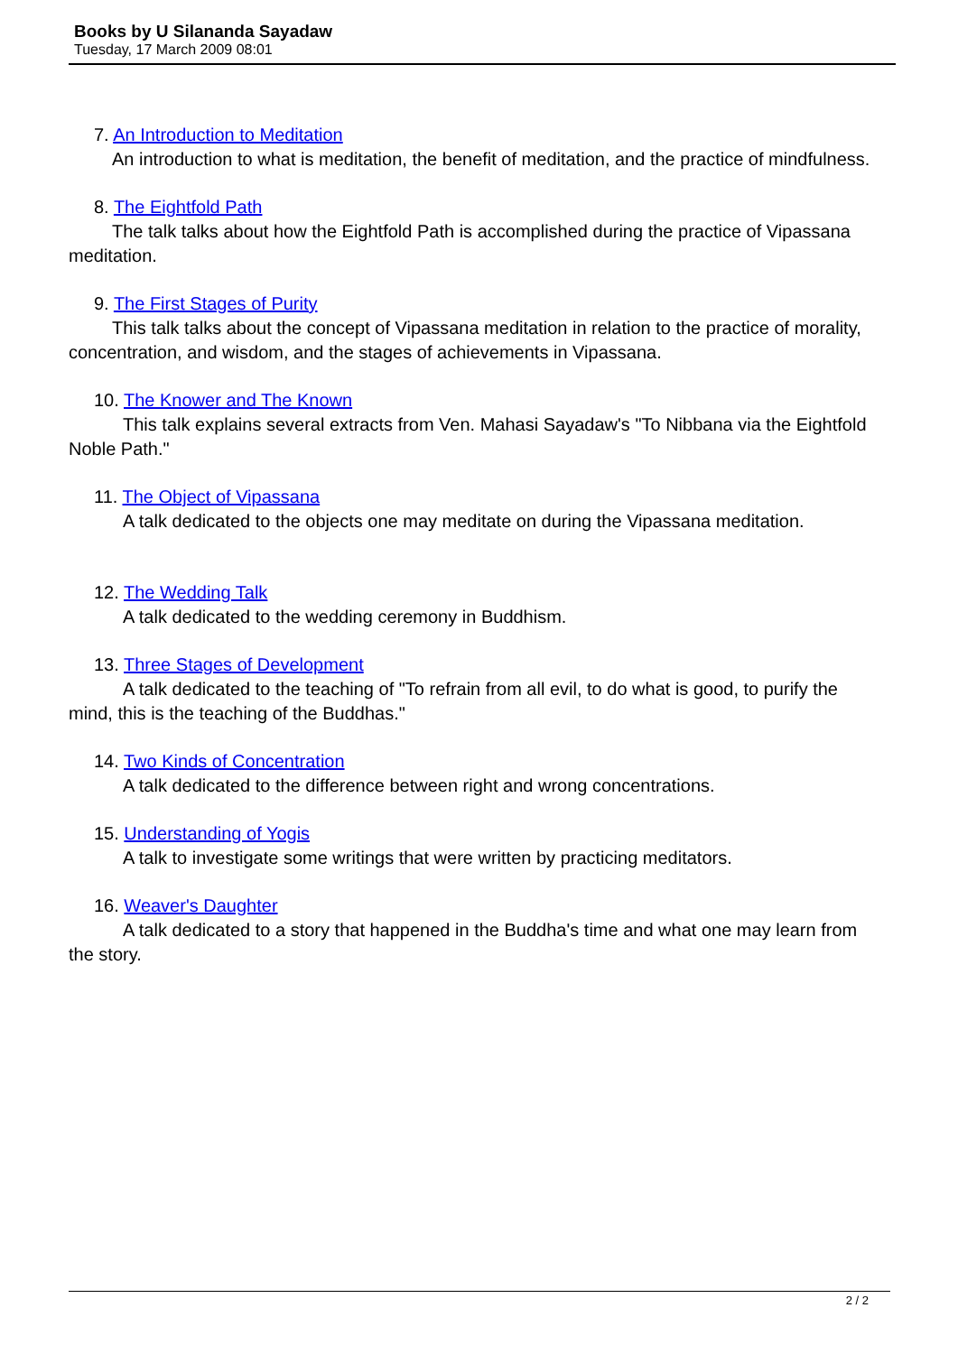Books by U Silananda Sayadaw
Tuesday, 17 March 2009 08:01
7. An Introduction to Meditation
An introduction to what is meditation, the benefit of meditation, and the practice of mindfulness.
8. The Eightfold Path
The talk talks about how the Eightfold Path is accomplished during the practice of Vipassana meditation.
9. The First Stages of Purity
This talk talks about the concept of Vipassana meditation in relation to the practice of morality, concentration, and wisdom, and the stages of achievements in Vipassana.
10. The Knower and The Known
This talk explains several extracts from Ven. Mahasi Sayadaw's "To Nibbana via the Eightfold Noble Path."
11. The Object of Vipassana
A talk dedicated to the objects one may meditate on during the Vipassana meditation.
12. The Wedding Talk
A talk dedicated to the wedding ceremony in Buddhism.
13. Three Stages of Development
A talk dedicated to the teaching of "To refrain from all evil, to do what is good, to purify the mind, this is the teaching of the Buddhas."
14. Two Kinds of Concentration
A talk dedicated to the difference between right and wrong concentrations.
15. Understanding of Yogis
A talk to investigate some writings that were written by practicing meditators.
16. Weaver's Daughter
A talk dedicated to a story that happened in the Buddha's time and what one may learn from the story.
2 / 2